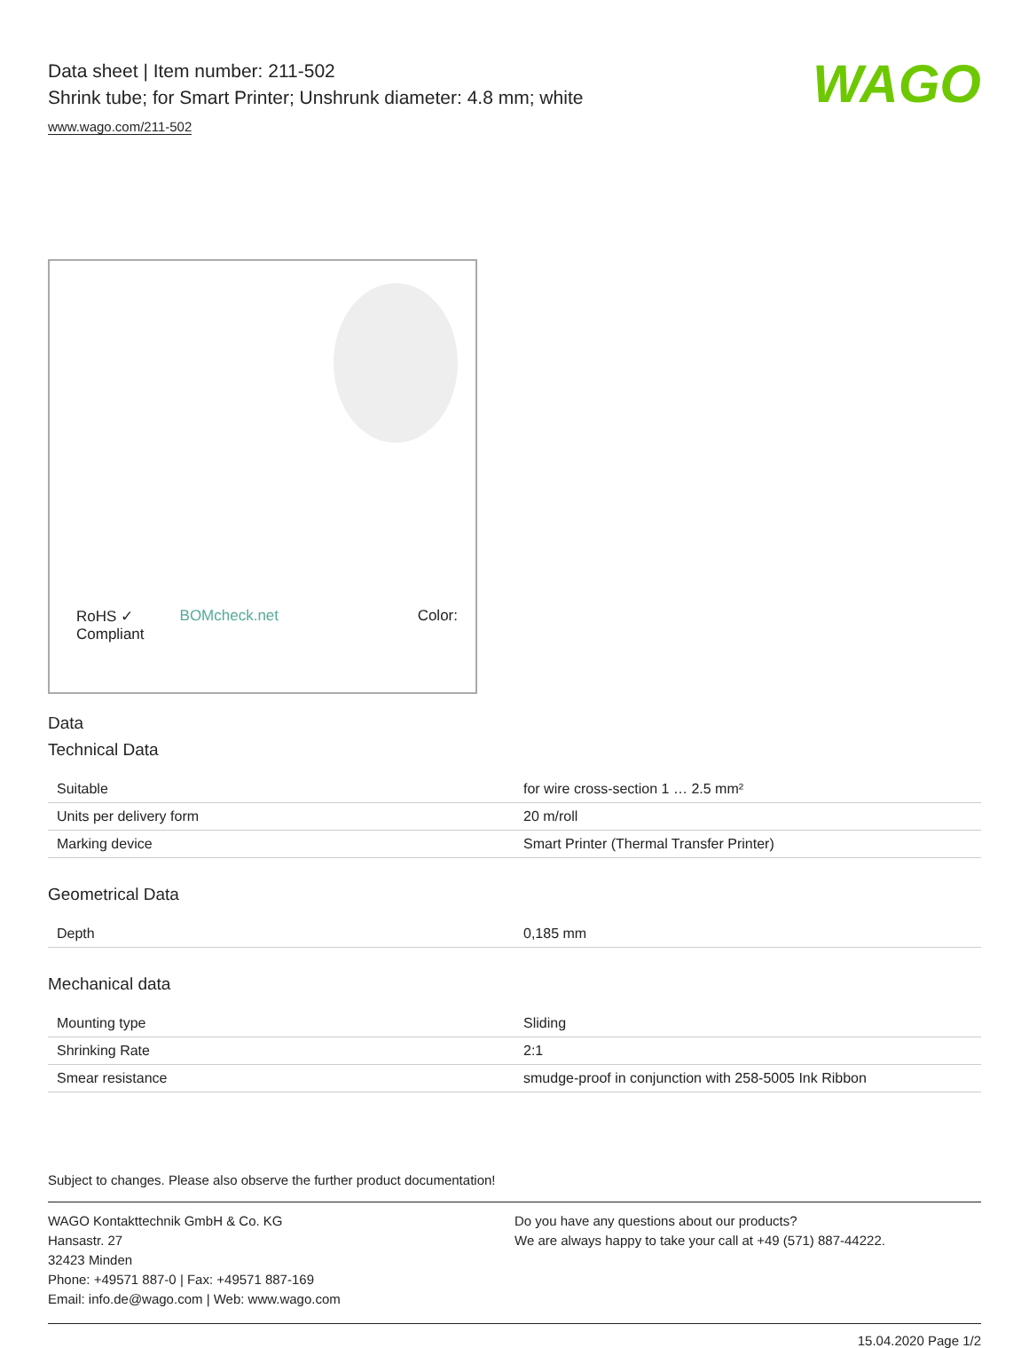WAGO
Data sheet | Item number: 211-502
Shrink tube; for Smart Printer; Unshrunk diameter: 4.8 mm; white
www.wago.com/211-502
RoHS ✓
Compliant BOMcheck.net Color:
Data
Technical Data
| Suitable | for wire cross-section 1 … 2.5 mm² |
| Units per delivery form | 20 m/roll |
| Marking device | Smart Printer (Thermal Transfer Printer) |
Geometrical Data
| Depth | 0,185 mm |
Mechanical data
| Mounting type | Sliding |
| Shrinking Rate | 2:1 |
| Smear resistance | smudge-proof in conjunction with 258-5005 Ink Ribbon |
Subject to changes. Please also observe the further product documentation!
WAGO Kontakttechnik GmbH & Co. KG
Hansastr. 27
32423 Minden
Phone: +49571 887-0 | Fax: +49571 887-169
Email: info.de@wago.com | Web: www.wago.com
Do you have any questions about our products?
We are always happy to take your call at +49 (571) 887-44222.
15.04.2020 Page 1/2